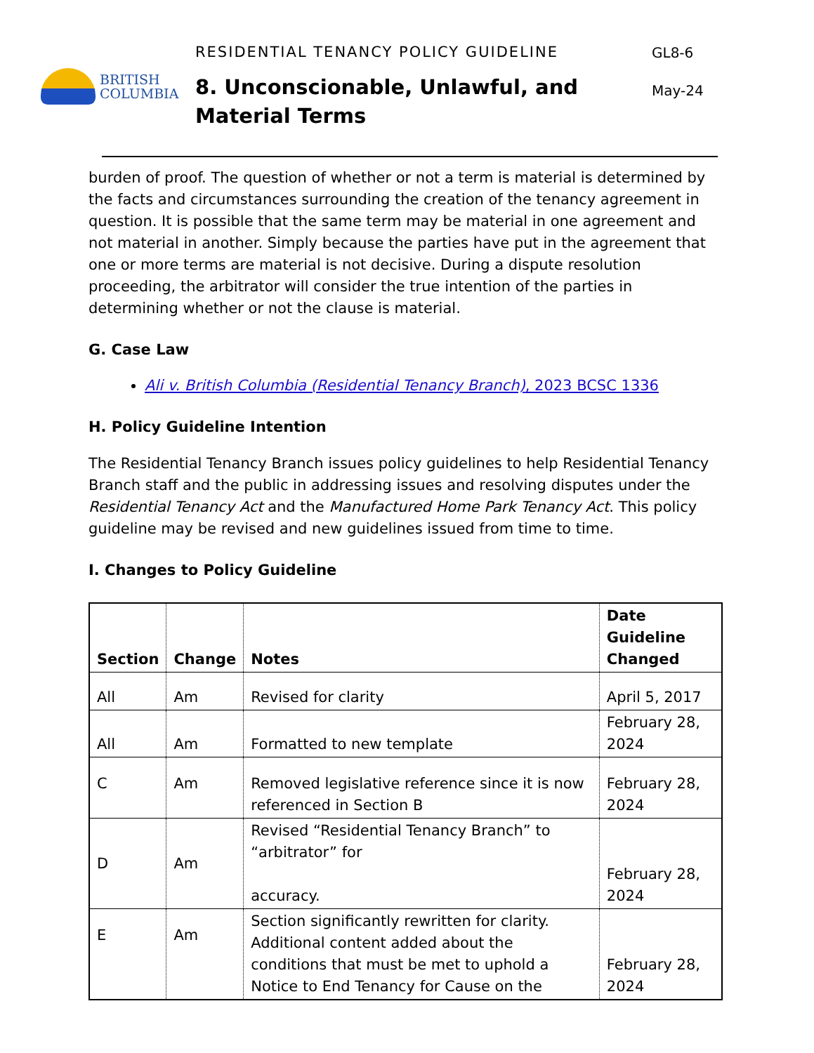BRITISH
COLUMBIA
RESIDENTIAL TENANCY POLICY GUIDELINE
8. Unconscionable, Unlawful, and Material Terms
GL8-6
May-24
burden of proof. The question of whether or not a term is material is determined by the facts and circumstances surrounding the creation of the tenancy agreement in question. It is possible that the same term may be material in one agreement and not material in another. Simply because the parties have put in the agreement that one or more terms are material is not decisive. During a dispute resolution proceeding, the arbitrator will consider the true intention of the parties in determining whether or not the clause is material.
G. Case Law
Ali v. British Columbia (Residential Tenancy Branch), 2023 BCSC 1336
H. Policy Guideline Intention
The Residential Tenancy Branch issues policy guidelines to help Residential Tenancy Branch staff and the public in addressing issues and resolving disputes under the Residential Tenancy Act and the Manufactured Home Park Tenancy Act. This policy guideline may be revised and new guidelines issued from time to time.
I. Changes to Policy Guideline
| Section | Change | Notes | Date Guideline Changed |
| --- | --- | --- | --- |
| All | Am | Revised for clarity | April 5, 2017 |
| All | Am | Formatted to new template | February 28, 2024 |
| C | Am | Removed legislative reference since it is now referenced in Section B | February 28, 2024 |
| D | Am | Revised “Residential Tenancy Branch” to “arbitrator” for accuracy. | February 28, 2024 |
| E | Am | Section significantly rewritten for clarity. Additional content added about the conditions that must be met to uphold a Notice to End Tenancy for Cause on the | February 28, 2024 |